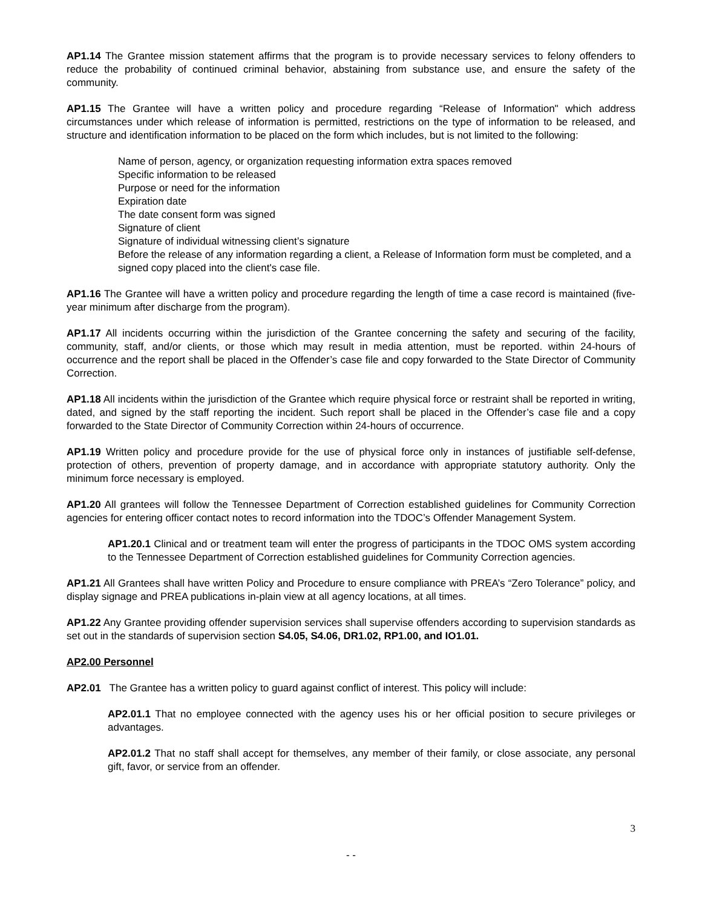AP1.14 The Grantee mission statement affirms that the program is to provide necessary services to felony offenders to reduce the probability of continued criminal behavior, abstaining from substance use, and ensure the safety of the community.
AP1.15 The Grantee will have a written policy and procedure regarding “Release of Information" which address circumstances under which release of information is permitted, restrictions on the type of information to be released, and structure and identification information to be placed on the form which includes, but is not limited to the following:
Name of person, agency, or organization requesting information extra spaces removed
Specific information to be released
Purpose or need for the information
Expiration date
The date consent form was signed
Signature of client
Signature of individual witnessing client’s signature
Before the release of any information regarding a client, a Release of Information form must be completed, and a signed copy placed into the client's case file.
AP1.16 The Grantee will have a written policy and procedure regarding the length of time a case record is maintained (five-year minimum after discharge from the program).
AP1.17 All incidents occurring within the jurisdiction of the Grantee concerning the safety and securing of the facility, community, staff, and/or clients, or those which may result in media attention, must be reported. within 24-hours of occurrence and the report shall be placed in the Offender’s case file and copy forwarded to the State Director of Community Correction.
AP1.18 All incidents within the jurisdiction of the Grantee which require physical force or restraint shall be reported in writing, dated, and signed by the staff reporting the incident. Such report shall be placed in the Offender’s case file and a copy forwarded to the State Director of Community Correction within 24-hours of occurrence.
AP1.19 Written policy and procedure provide for the use of physical force only in instances of justifiable self-defense, protection of others, prevention of property damage, and in accordance with appropriate statutory authority. Only the minimum force necessary is employed.
AP1.20 All grantees will follow the Tennessee Department of Correction established guidelines for Community Correction agencies for entering officer contact notes to record information into the TDOC’s Offender Management System.
AP1.20.1 Clinical and or treatment team will enter the progress of participants in the TDOC OMS system according to the Tennessee Department of Correction established guidelines for Community Correction agencies.
AP1.21 All Grantees shall have written Policy and Procedure to ensure compliance with PREA’s “Zero Tolerance” policy, and display signage and PREA publications in-plain view at all agency locations, at all times.
AP1.22 Any Grantee providing offender supervision services shall supervise offenders according to supervision standards as set out in the standards of supervision section S4.05, S4.06, DR1.02, RP1.00, and IO1.01.
AP2.00 Personnel
AP2.01 The Grantee has a written policy to guard against conflict of interest. This policy will include:
AP2.01.1 That no employee connected with the agency uses his or her official position to secure privileges or advantages.
AP2.01.2 That no staff shall accept for themselves, any member of their family, or close associate, any personal gift, favor, or service from an offender.
3
- -